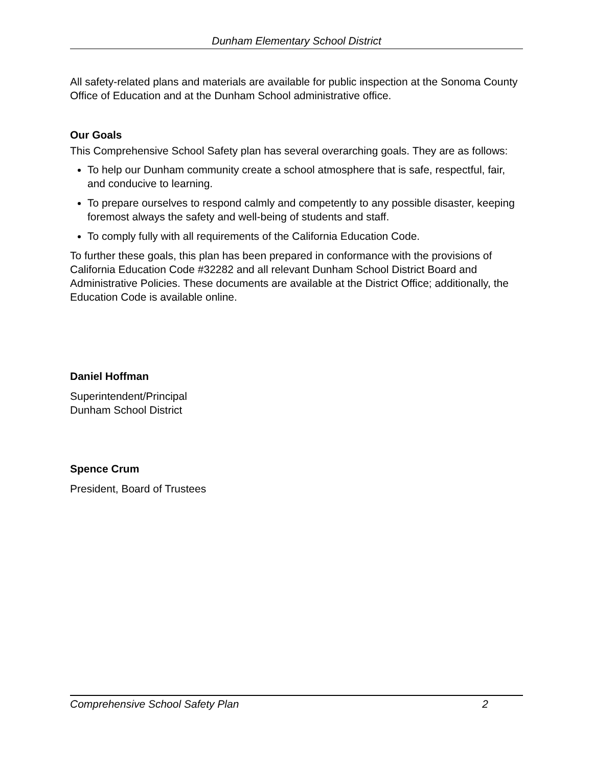Dunham Elementary School District
All safety-related plans and materials are available for public inspection at the Sonoma County Office of Education and at the Dunham School administrative office.
Our Goals
This Comprehensive School Safety plan has several overarching goals. They are as follows:
To help our Dunham community create a school atmosphere that is safe, respectful, fair, and conducive to learning.
To prepare ourselves to respond calmly and competently to any possible disaster, keeping foremost always the safety and well-being of students and staff.
To comply fully with all requirements of the California Education Code.
To further these goals, this plan has been prepared in conformance with the provisions of California Education Code #32282 and all relevant Dunham School District Board and Administrative Policies. These documents are available at the District Office; additionally, the Education Code is available online.
Daniel Hoffman
Superintendent/Principal
Dunham School District
Spence Crum
President, Board of Trustees
Comprehensive School Safety Plan 2